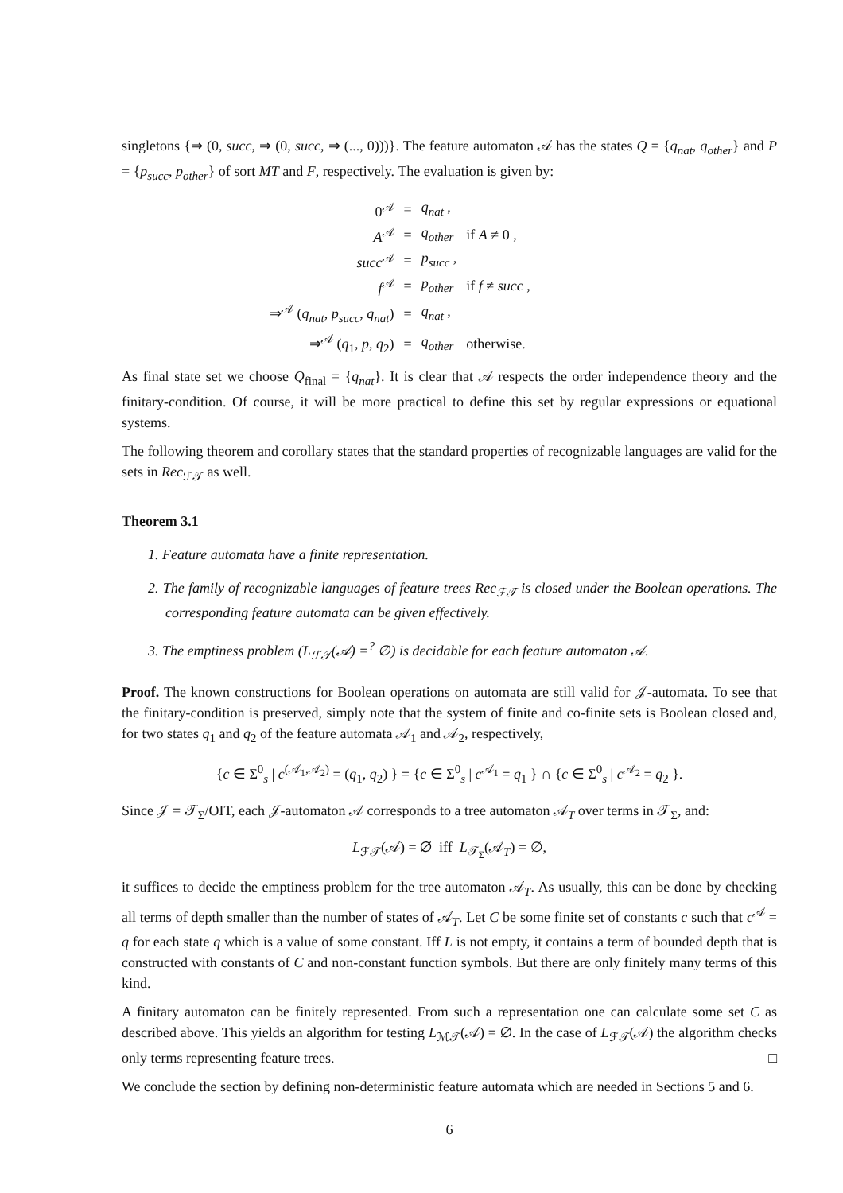singletons {⇒ (0, succ, ⇒ (0, succ, ⇒ (..., 0)))}. The feature automaton 𝒜 has the states Q = {q<sub>nat</sub>, q<sub>other</sub>} and P = {p<sub>succ</sub>, p<sub>other</sub>} of sort MT and F, respectively. The evaluation is given by:
| 0<sup>𝒜</sup> | = | q<sub>nat</sub> , | |
| A<sup>𝒜</sup> | = | q<sub>other</sub> | if A ≠ 0 , |
| succ<sup>𝒜</sup> | = | p<sub>succ</sub> , | |
| f<sup>𝒜</sup> | = | p<sub>other</sub> | if f ≠ succ , |
| ⇒<sup>𝒜</sup> ( q<sub>nat</sub> , p<sub>succ</sub> , q<sub>nat</sub> ) | = | q<sub>nat</sub> , | |
| ⇒<sup>𝒜</sup> ( q<sub>1</sub>, p , q<sub>2</sub>) | = | q<sub>other</sub> | otherwise. |
As final state set we choose Q<sub>final</sub> = {q<sub>nat</sub>}. It is clear that 𝒜 respects the order independence theory and the finitary-condition. Of course, it will be more practical to define this set by regular expressions or equational systems.
The following theorem and corollary states that the standard properties of recognizable languages are valid for the sets in Rec<sub>ℱ𝒯</sub> as well.
Theorem 3.1
1. Feature automata have a finite representation.
2. The family of recognizable languages of feature trees Rec<sub>ℱ𝒯</sub> is closed under the Boolean operations. The corresponding feature automata can be given effectively.
3. The emptiness problem (L<sub>ℱ𝒯</sub>(𝒜) =<sup>?</sup> ∅) is decidable for each feature automaton 𝒜.
Proof. The known constructions for Boolean operations on automata are still valid for 𝒥-automata. To see that the finitary-condition is preserved, simply note that the system of finite and co-finite sets is Boolean closed and, for two states q<sub>1</sub> and q<sub>2</sub> of the feature automata 𝒜<sub>1</sub> and 𝒜<sub>2</sub>, respectively,
{c ∈ Σ<sup>0</sup><sub>s</sub> | c<sup>(𝒜<sub>1</sub>,𝒜<sub>2</sub>)</sup> = (q<sub>1</sub>, q<sub>2</sub>) } = {c ∈ Σ<sup>0</sup><sub>s</sub> | c<sup>𝒜<sub>1</sub></sup> = q<sub>1</sub> } ∩ {c ∈ Σ<sup>0</sup><sub>s</sub> | c<sup>𝒜<sub>2</sub></sup> = q<sub>2</sub> }.
Since 𝒥 = 𝒯<sub>Σ</sub>/OIT, each 𝒥-automaton 𝒜 corresponds to a tree automaton 𝒜<sub>T</sub> over terms in 𝒯<sub>Σ</sub>, and:
L<sub>ℱ𝒯</sub>(𝒜) = ∅ iff L<sub>𝒯<sub>Σ</sub></sub>(𝒜<sub>T</sub>) = ∅,
it suffices to decide the emptiness problem for the tree automaton 𝒜<sub>T</sub>. As usually, this can be done by checking all terms of depth smaller than the number of states of 𝒜<sub>T</sub>. Let C be some finite set of constants c such that c<sup>𝒜</sup> = q for each state q which is a value of some constant. Iff L is not empty, it contains a term of bounded depth that is constructed with constants of C and non-constant function symbols. But there are only finitely many terms of this kind.
A finitary automaton can be finitely represented. From such a representation one can calculate some set C as described above. This yields an algorithm for testing L<sub>ℳ𝒯</sub>(𝒜) = ∅. In the case of L<sub>ℱ𝒯</sub>(𝒜) the algorithm checks only terms representing feature trees. □
We conclude the section by defining non-deterministic feature automata which are needed in Sections 5 and 6.
6